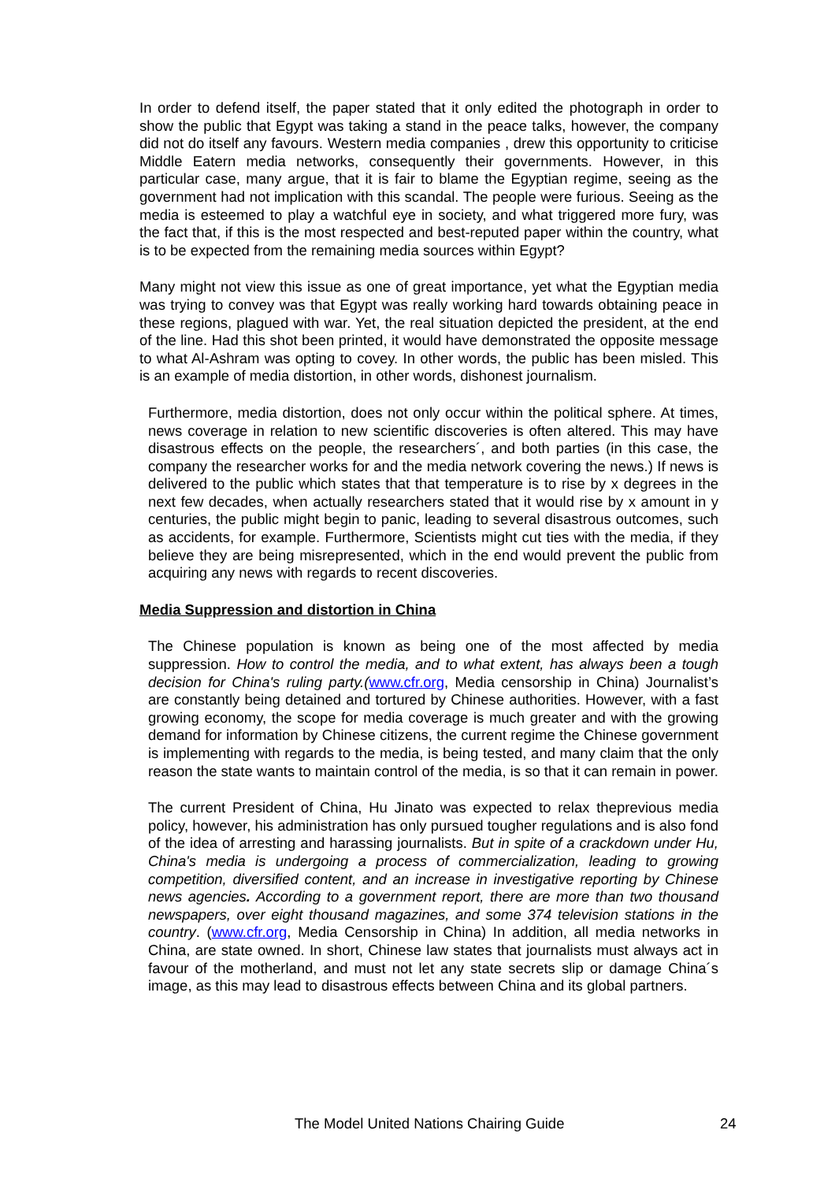In order to defend itself, the paper stated that it only edited the photograph in order to show the public that Egypt was taking a stand in the peace talks, however, the company did not do itself any favours. Western media companies , drew this opportunity to criticise Middle Eatern media networks, consequently their governments. However, in this particular case, many argue, that it is fair to blame the Egyptian regime, seeing as the government had not implication with this scandal. The people were furious. Seeing as the media is esteemed to play a watchful eye in society, and what triggered more fury, was the fact that, if this is the most respected and best-reputed paper within the country, what is to be expected from the remaining media sources within Egypt?
Many might not view this issue as one of great importance, yet what the Egyptian media was trying to convey was that Egypt was really working hard towards obtaining peace in these regions, plagued with war. Yet, the real situation depicted the president, at the end of the line. Had this shot been printed, it would have demonstrated the opposite message to what Al-Ashram was opting to covey. In other words, the public has been misled. This is an example of media distortion, in other words, dishonest journalism.
Furthermore, media distortion, does not only occur within the political sphere. At times, news coverage in relation to new scientific discoveries is often altered. This may have disastrous effects on the people, the researchers´, and both parties (in this case, the company the researcher works for and the media network covering the news.) If news is delivered to the public which states that that temperature is to rise by x degrees in the next few decades, when actually researchers stated that it would rise by x amount in y centuries, the public might begin to panic, leading to several disastrous outcomes, such as accidents, for example. Furthermore, Scientists might cut ties with the media, if they believe they are being misrepresented, which in the end would prevent the public from acquiring any news with regards to recent discoveries.
Media Suppression and distortion in China
The Chinese population is known as being one of the most affected by media suppression. How to control the media, and to what extent, has always been a tough decision for China's ruling party.(www.cfr.org, Media censorship in China) Journalist’s are constantly being detained and tortured by Chinese authorities. However, with a fast growing economy, the scope for media coverage is much greater and with the growing demand for information by Chinese citizens, the current regime the Chinese government is implementing with regards to the media, is being tested, and many claim that the only reason the state wants to maintain control of the media, is so that it can remain in power.
The current President of China, Hu Jinato was expected to relax theprevious media policy, however, his administration has only pursued tougher regulations and is also fond of the idea of arresting and harassing journalists. But in spite of a crackdown under Hu, China's media is undergoing a process of commercialization, leading to growing competition, diversified content, and an increase in investigative reporting by Chinese news agencies. According to a government report, there are more than two thousand newspapers, over eight thousand magazines, and some 374 television stations in the country. (www.cfr.org, Media Censorship in China) In addition, all media networks in China, are state owned. In short, Chinese law states that journalists must always act in favour of the motherland, and must not let any state secrets slip or damage China´s image, as this may lead to disastrous effects between China and its global partners.
The Model United Nations Chairing Guide 24